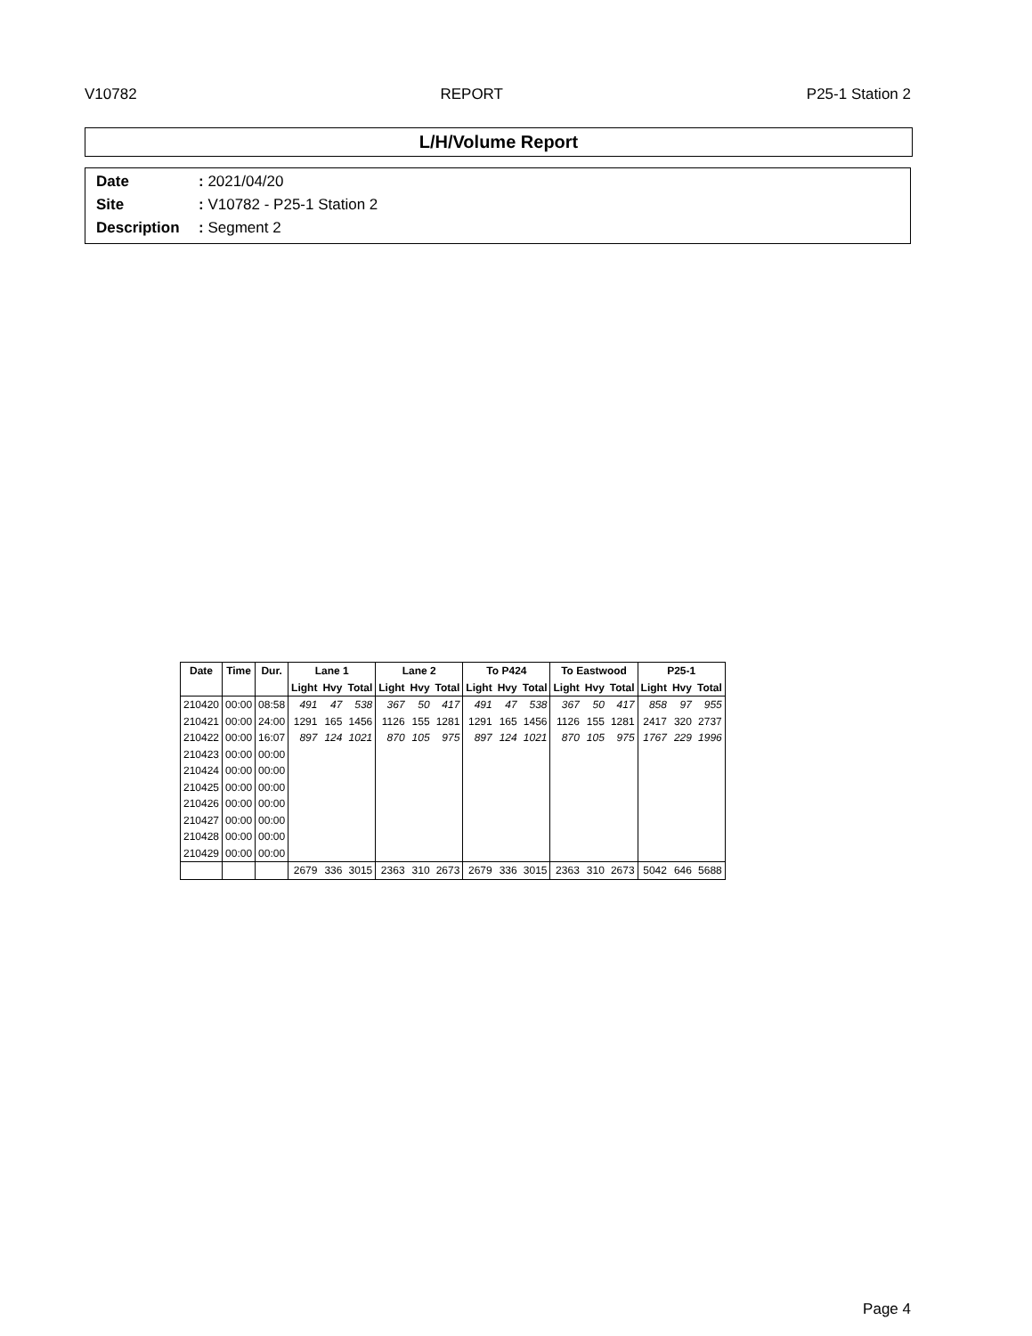V10782 REPORT P25-1 Station 2
L/H/Volume Report
Date: 2021/04/20
Site: V10782 - P25-1 Station 2
Description: Segment 2
| Date | Time | Dur. | Lane 1 | | | Lane 2 | | | To P424 | | | To Eastwood | | | P25-1 | | |
| --- | --- | --- | --- | --- | --- | --- | --- | --- | --- | --- | --- | --- | --- | --- | --- | --- | --- |
| | | | Light | Hvy | Total | Light | Hvy | Total | Light | Hvy | Total | Light | Hvy | Total | Light | Hvy | Total |
| 210420 | 00:00 | 08:58 | 491 | 47 | 538 | 367 | 50 | 417 | 491 | 47 | 538 | 367 | 50 | 417 | 858 | 97 | 955 |
| 210421 | 00:00 | 24:00 | 1291 | 165 | 1456 | 1126 | 155 | 1281 | 1291 | 165 | 1456 | 1126 | 155 | 1281 | 2417 | 320 | 2737 |
| 210422 | 00:00 | 16:07 | 897 | 124 | 1021 | 870 | 105 | 975 | 897 | 124 | 1021 | 870 | 105 | 975 | 1767 | 229 | 1996 |
| 210423 | 00:00 | 00:00 | | | | | | | | | | | | | | | |
| 210424 | 00:00 | 00:00 | | | | | | | | | | | | | | | |
| 210425 | 00:00 | 00:00 | | | | | | | | | | | | | | | |
| 210426 | 00:00 | 00:00 | | | | | | | | | | | | | | | |
| 210427 | 00:00 | 00:00 | | | | | | | | | | | | | | | |
| 210428 | 00:00 | 00:00 | | | | | | | | | | | | | | | |
| 210429 | 00:00 | 00:00 | | | | | | | | | | | | | | | |
| | | | 2679 | 336 | 3015 | 2363 | 310 | 2673 | 2679 | 336 | 3015 | 2363 | 310 | 2673 | 5042 | 646 | 5688 |
Page 4